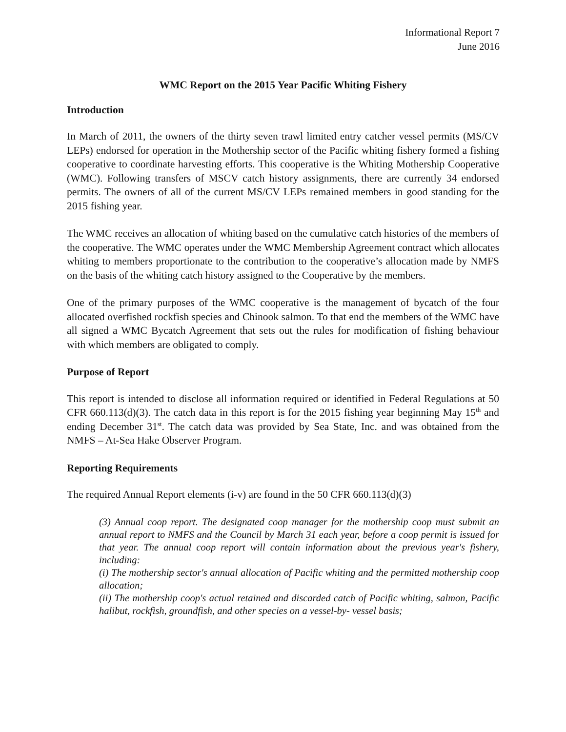Informational Report 7
June 2016
WMC Report on the 2015 Year Pacific Whiting Fishery
Introduction
In March of 2011, the owners of the thirty seven trawl limited entry catcher vessel permits (MS/CV LEPs) endorsed for operation in the Mothership sector of the Pacific whiting fishery formed a fishing cooperative to coordinate harvesting efforts. This cooperative is the Whiting Mothership Cooperative (WMC). Following transfers of MSCV catch history assignments, there are currently 34 endorsed permits. The owners of all of the current MS/CV LEPs remained members in good standing for the 2015 fishing year.
The WMC receives an allocation of whiting based on the cumulative catch histories of the members of the cooperative. The WMC operates under the WMC Membership Agreement contract which allocates whiting to members proportionate to the contribution to the cooperative’s allocation made by NMFS on the basis of the whiting catch history assigned to the Cooperative by the members.
One of the primary purposes of the WMC cooperative is the management of bycatch of the four allocated overfished rockfish species and Chinook salmon. To that end the members of the WMC have all signed a WMC Bycatch Agreement that sets out the rules for modification of fishing behaviour with which members are obligated to comply.
Purpose of Report
This report is intended to disclose all information required or identified in Federal Regulations at 50 CFR 660.113(d)(3). The catch data in this report is for the 2015 fishing year beginning May 15<sup>th</sup> and ending December 31<sup>st</sup>. The catch data was provided by Sea State, Inc. and was obtained from the NMFS – At-Sea Hake Observer Program.
Reporting Requirements
The required Annual Report elements (i-v) are found in the 50 CFR 660.113(d)(3)
(3) Annual coop report. The designated coop manager for the mothership coop must submit an annual report to NMFS and the Council by March 31 each year, before a coop permit is issued for that year. The annual coop report will contain information about the previous year's fishery, including:
(i) The mothership sector's annual allocation of Pacific whiting and the permitted mothership coop allocation;
(ii) The mothership coop's actual retained and discarded catch of Pacific whiting, salmon, Pacific halibut, rockfish, groundfish, and other species on a vessel-by- vessel basis;